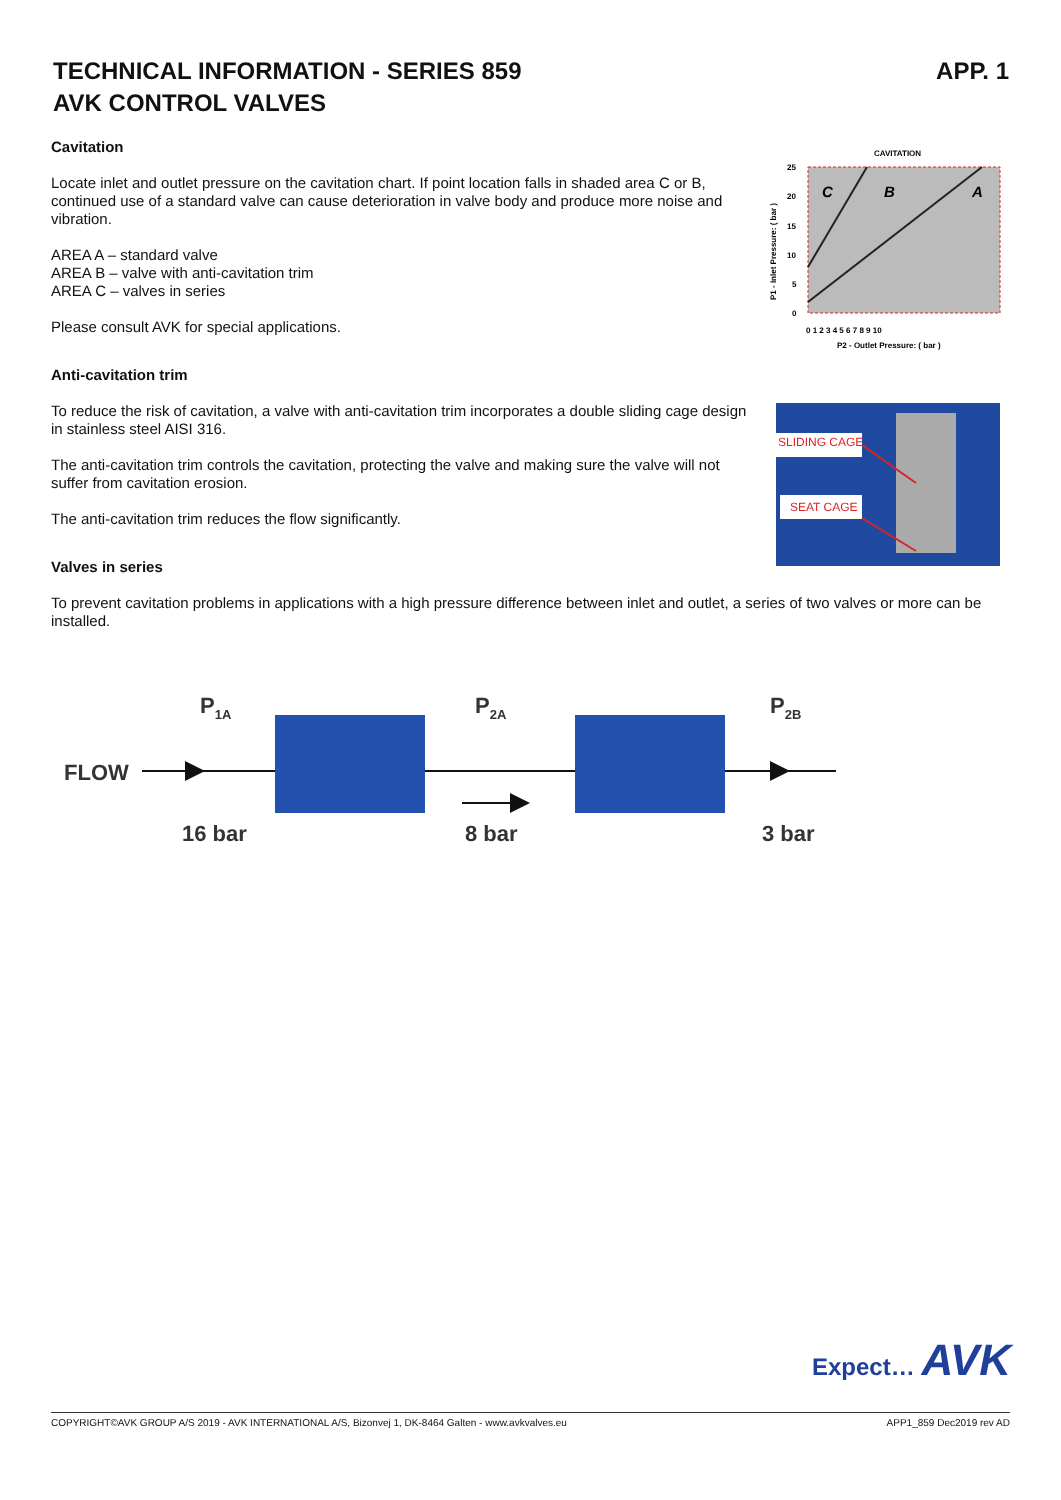TECHNICAL INFORMATION - SERIES 859
AVK CONTROL VALVES
APP. 1
Cavitation
Locate inlet and outlet pressure on the cavitation chart. If point location falls in shaded area C or B, continued use of a standard valve can cause deterioration in valve body and produce more noise and vibration.
AREA A – standard valve
AREA B – valve with anti-cavitation trim
AREA C – valves in series
Please consult AVK for special applications.
Anti-cavitation trim
To reduce the risk of cavitation, a valve with anti-cavitation trim incorporates a double sliding cage design in stainless steel AISI 316.
The anti-cavitation trim controls the cavitation, protecting the valve and making sure the valve will not suffer from cavitation erosion.
The anti-cavitation trim reduces the flow significantly.
Valves in series
To prevent cavitation problems in applications with a high pressure difference between inlet and outlet, a series of two valves or more can be installed.
CAVITATION
C
B
A
25
20
15
10
5
0
0 1 2 3 4 5 6 7 8 9 10
P2 - Outlet Pressure: ( bar )
P1 - Inlet Pressure: ( bar )
SLIDING CAGE
SEAT CAGE
P1A
P2A
P2B
FLOW
16 bar
8 bar
3 bar
Expect… AVK
COPYRIGHT©AVK GROUP A/S 2019 - AVK INTERNATIONAL A/S, Bizonvej 1, DK-8464 Galten - www.avkvalves.eu APP1_859 Dec2019 rev AD